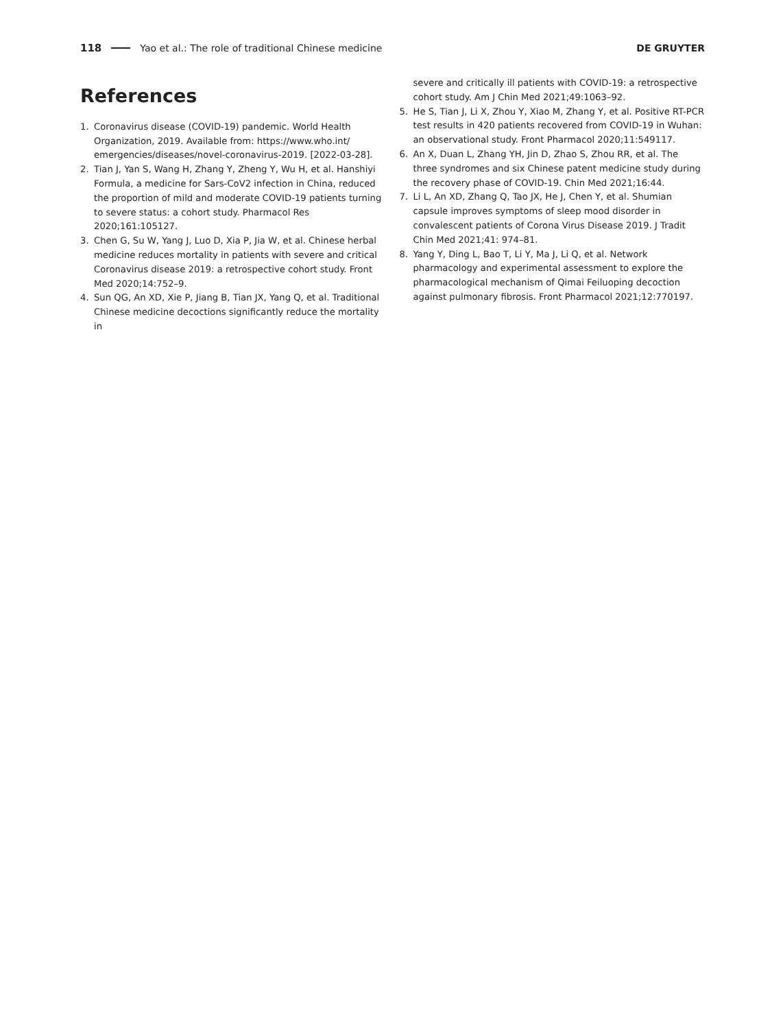118 Yao et al.: The role of traditional Chinese medicine DE GRUYTER
References
1. Coronavirus disease (COVID-19) pandemic. World Health Organization, 2019. Available from: https://www.who.int/ emergencies/diseases/novel-coronavirus-2019. [2022-03-28].
2. Tian J, Yan S, Wang H, Zhang Y, Zheng Y, Wu H, et al. Hanshiyi Formula, a medicine for Sars-CoV2 infection in China, reduced the proportion of mild and moderate COVID-19 patients turning to severe status: a cohort study. Pharmacol Res 2020;161:105127.
3. Chen G, Su W, Yang J, Luo D, Xia P, Jia W, et al. Chinese herbal medicine reduces mortality in patients with severe and critical Coronavirus disease 2019: a retrospective cohort study. Front Med 2020;14:752–9.
4. Sun QG, An XD, Xie P, Jiang B, Tian JX, Yang Q, et al. Traditional Chinese medicine decoctions significantly reduce the mortality in
severe and critically ill patients with COVID-19: a retrospective cohort study. Am J Chin Med 2021;49:1063–92.
5. He S, Tian J, Li X, Zhou Y, Xiao M, Zhang Y, et al. Positive RT-PCR test results in 420 patients recovered from COVID-19 in Wuhan: an observational study. Front Pharmacol 2020;11:549117.
6. An X, Duan L, Zhang YH, Jin D, Zhao S, Zhou RR, et al. The three syndromes and six Chinese patent medicine study during the recovery phase of COVID-19. Chin Med 2021;16:44.
7. Li L, An XD, Zhang Q, Tao JX, He J, Chen Y, et al. Shumian capsule improves symptoms of sleep mood disorder in convalescent patients of Corona Virus Disease 2019. J Tradit Chin Med 2021;41: 974–81.
8. Yang Y, Ding L, Bao T, Li Y, Ma J, Li Q, et al. Network pharmacology and experimental assessment to explore the pharmacological mechanism of Qimai Feiluoping decoction against pulmonary fibrosis. Front Pharmacol 2021;12:770197.